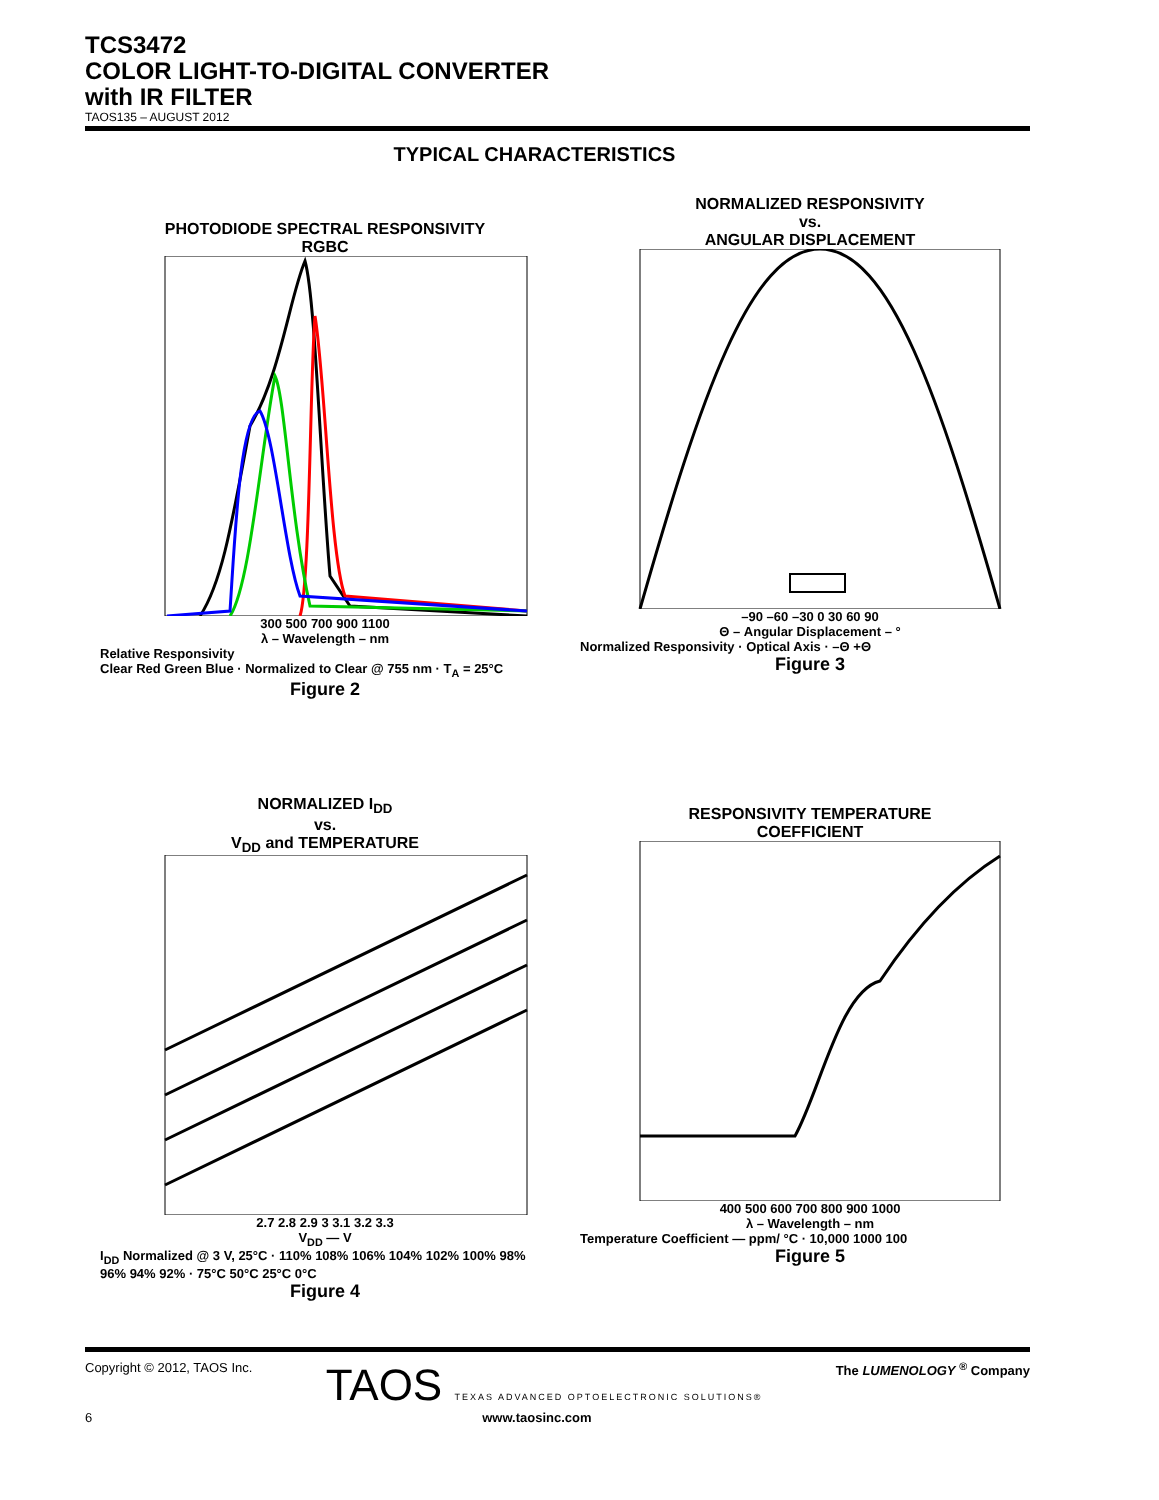TCS3472
COLOR LIGHT-TO-DIGITAL CONVERTER
with IR FILTER
TAOS135 – AUGUST 2012
TYPICAL CHARACTERISTICS
PHOTODIODE SPECTRAL RESPONSIVITY
RGBC
300 500 700 900 1100
λ – Wavelength – nm
Relative Responsivity
Clear Red Green Blue · Normalized to Clear @ 755 nm · T<sub>A</sub> = 25°C
Figure 2
NORMALIZED RESPONSIVITY
vs.
ANGULAR DISPLACEMENT
–90 –60 –30 0 30 60 90
Θ – Angular Displacement – °
Normalized Responsivity · Optical Axis · –Θ +Θ
Figure 3
NORMALIZED I<sub>DD</sub>
vs.
V<sub>DD</sub> and TEMPERATURE
2.7 2.8 2.9 3 3.1 3.2 3.3
V<sub>DD</sub> — V
I<sub>DD</sub> Normalized @ 3 V, 25°C · 110% 108% 106% 104% 102% 100% 98% 96% 94% 92% · 75°C 50°C 25°C 0°C
Figure 4
RESPONSIVITY TEMPERATURE
COEFFICIENT
400 500 600 700 800 900 1000
λ – Wavelength – nm
Temperature Coefficient — ppm/ °C · 10,000 1000 100
Figure 5
Copyright © 2012, TAOS Inc. TAOS TEXAS ADVANCED OPTOELECTRONIC SOLUTIONS® The LUMENOLOGY <sup>®</sup> Company
6 www.taosinc.com